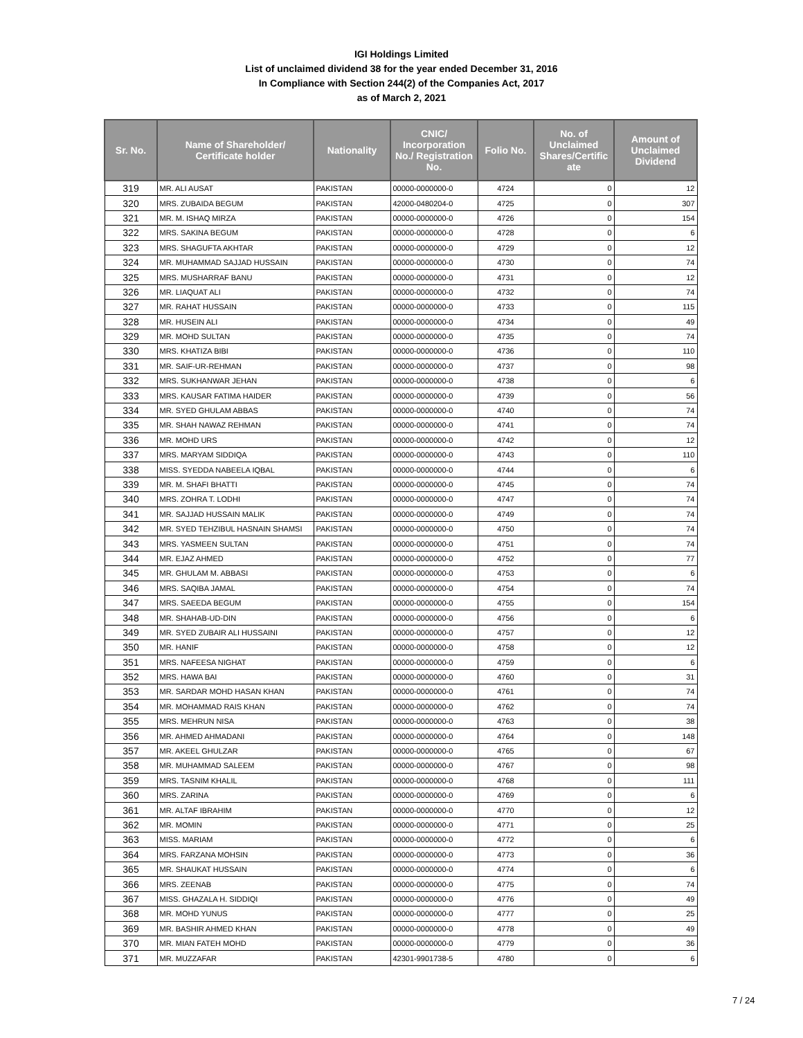IGI Holdings Limited
List of unclaimed dividend 38 for the year ended December 31, 2016
In Compliance with Section 244(2) of the Companies Act, 2017
as of March 2, 2021
| Sr. No. | Name of Shareholder/ Certificate holder | Nationality | CNIC/ Incorporation No./ Registration No. | Folio No. | No. of Unclaimed Shares/Certific ate | Amount of Unclaimed Dividend |
| --- | --- | --- | --- | --- | --- | --- |
| 319 | MR. ALI AUSAT | PAKISTAN | 00000-0000000-0 | 4724 | 0 | 12 |
| 320 | MRS. ZUBAIDA BEGUM | PAKISTAN | 42000-0480204-0 | 4725 | 0 | 307 |
| 321 | MR. M. ISHAQ MIRZA | PAKISTAN | 00000-0000000-0 | 4726 | 0 | 154 |
| 322 | MRS. SAKINA BEGUM | PAKISTAN | 00000-0000000-0 | 4728 | 0 | 6 |
| 323 | MRS. SHAGUFTA AKHTAR | PAKISTAN | 00000-0000000-0 | 4729 | 0 | 12 |
| 324 | MR. MUHAMMAD SAJJAD HUSSAIN | PAKISTAN | 00000-0000000-0 | 4730 | 0 | 74 |
| 325 | MRS. MUSHARRAF BANU | PAKISTAN | 00000-0000000-0 | 4731 | 0 | 12 |
| 326 | MR. LIAQUAT ALI | PAKISTAN | 00000-0000000-0 | 4732 | 0 | 74 |
| 327 | MR. RAHAT HUSSAIN | PAKISTAN | 00000-0000000-0 | 4733 | 0 | 115 |
| 328 | MR. HUSEIN ALI | PAKISTAN | 00000-0000000-0 | 4734 | 0 | 49 |
| 329 | MR. MOHD SULTAN | PAKISTAN | 00000-0000000-0 | 4735 | 0 | 74 |
| 330 | MRS. KHATIZA BIBI | PAKISTAN | 00000-0000000-0 | 4736 | 0 | 110 |
| 331 | MR. SAIF-UR-REHMAN | PAKISTAN | 00000-0000000-0 | 4737 | 0 | 98 |
| 332 | MRS. SUKHANWAR JEHAN | PAKISTAN | 00000-0000000-0 | 4738 | 0 | 6 |
| 333 | MRS. KAUSAR FATIMA HAIDER | PAKISTAN | 00000-0000000-0 | 4739 | 0 | 56 |
| 334 | MR. SYED GHULAM ABBAS | PAKISTAN | 00000-0000000-0 | 4740 | 0 | 74 |
| 335 | MR. SHAH NAWAZ REHMAN | PAKISTAN | 00000-0000000-0 | 4741 | 0 | 74 |
| 336 | MR. MOHD URS | PAKISTAN | 00000-0000000-0 | 4742 | 0 | 12 |
| 337 | MRS. MARYAM SIDDIQA | PAKISTAN | 00000-0000000-0 | 4743 | 0 | 110 |
| 338 | MISS. SYEDDA NABEELA IQBAL | PAKISTAN | 00000-0000000-0 | 4744 | 0 | 6 |
| 339 | MR. M. SHAFI BHATTI | PAKISTAN | 00000-0000000-0 | 4745 | 0 | 74 |
| 340 | MRS. ZOHRA T. LODHI | PAKISTAN | 00000-0000000-0 | 4747 | 0 | 74 |
| 341 | MR. SAJJAD HUSSAIN MALIK | PAKISTAN | 00000-0000000-0 | 4749 | 0 | 74 |
| 342 | MR. SYED TEHZIBUL HASNAIN SHAMSI | PAKISTAN | 00000-0000000-0 | 4750 | 0 | 74 |
| 343 | MRS. YASMEEN SULTAN | PAKISTAN | 00000-0000000-0 | 4751 | 0 | 74 |
| 344 | MR. EJAZ AHMED | PAKISTAN | 00000-0000000-0 | 4752 | 0 | 77 |
| 345 | MR. GHULAM M. ABBASI | PAKISTAN | 00000-0000000-0 | 4753 | 0 | 6 |
| 346 | MRS. SAQIBA JAMAL | PAKISTAN | 00000-0000000-0 | 4754 | 0 | 74 |
| 347 | MRS. SAEEDA BEGUM | PAKISTAN | 00000-0000000-0 | 4755 | 0 | 154 |
| 348 | MR. SHAHAB-UD-DIN | PAKISTAN | 00000-0000000-0 | 4756 | 0 | 6 |
| 349 | MR. SYED ZUBAIR ALI HUSSAINI | PAKISTAN | 00000-0000000-0 | 4757 | 0 | 12 |
| 350 | MR. HANIF | PAKISTAN | 00000-0000000-0 | 4758 | 0 | 12 |
| 351 | MRS. NAFEESA NIGHAT | PAKISTAN | 00000-0000000-0 | 4759 | 0 | 6 |
| 352 | MRS. HAWA BAI | PAKISTAN | 00000-0000000-0 | 4760 | 0 | 31 |
| 353 | MR. SARDAR MOHD HASAN KHAN | PAKISTAN | 00000-0000000-0 | 4761 | 0 | 74 |
| 354 | MR. MOHAMMAD RAIS KHAN | PAKISTAN | 00000-0000000-0 | 4762 | 0 | 74 |
| 355 | MRS. MEHRUN NISA | PAKISTAN | 00000-0000000-0 | 4763 | 0 | 38 |
| 356 | MR. AHMED AHMADANI | PAKISTAN | 00000-0000000-0 | 4764 | 0 | 148 |
| 357 | MR. AKEEL GHULZAR | PAKISTAN | 00000-0000000-0 | 4765 | 0 | 67 |
| 358 | MR. MUHAMMAD SALEEM | PAKISTAN | 00000-0000000-0 | 4767 | 0 | 98 |
| 359 | MRS. TASNIM KHALIL | PAKISTAN | 00000-0000000-0 | 4768 | 0 | 111 |
| 360 | MRS. ZARINA | PAKISTAN | 00000-0000000-0 | 4769 | 0 | 6 |
| 361 | MR. ALTAF IBRAHIM | PAKISTAN | 00000-0000000-0 | 4770 | 0 | 12 |
| 362 | MR. MOMIN | PAKISTAN | 00000-0000000-0 | 4771 | 0 | 25 |
| 363 | MISS. MARIAM | PAKISTAN | 00000-0000000-0 | 4772 | 0 | 6 |
| 364 | MRS. FARZANA MOHSIN | PAKISTAN | 00000-0000000-0 | 4773 | 0 | 36 |
| 365 | MR. SHAUKAT HUSSAIN | PAKISTAN | 00000-0000000-0 | 4774 | 0 | 6 |
| 366 | MRS. ZEENAB | PAKISTAN | 00000-0000000-0 | 4775 | 0 | 74 |
| 367 | MISS. GHAZALA H. SIDDIQI | PAKISTAN | 00000-0000000-0 | 4776 | 0 | 49 |
| 368 | MR. MOHD YUNUS | PAKISTAN | 00000-0000000-0 | 4777 | 0 | 25 |
| 369 | MR. BASHIR AHMED KHAN | PAKISTAN | 00000-0000000-0 | 4778 | 0 | 49 |
| 370 | MR. MIAN FATEH MOHD | PAKISTAN | 00000-0000000-0 | 4779 | 0 | 36 |
| 371 | MR. MUZZAFAR | PAKISTAN | 42301-9901738-5 | 4780 | 0 | 6 |
7 / 24